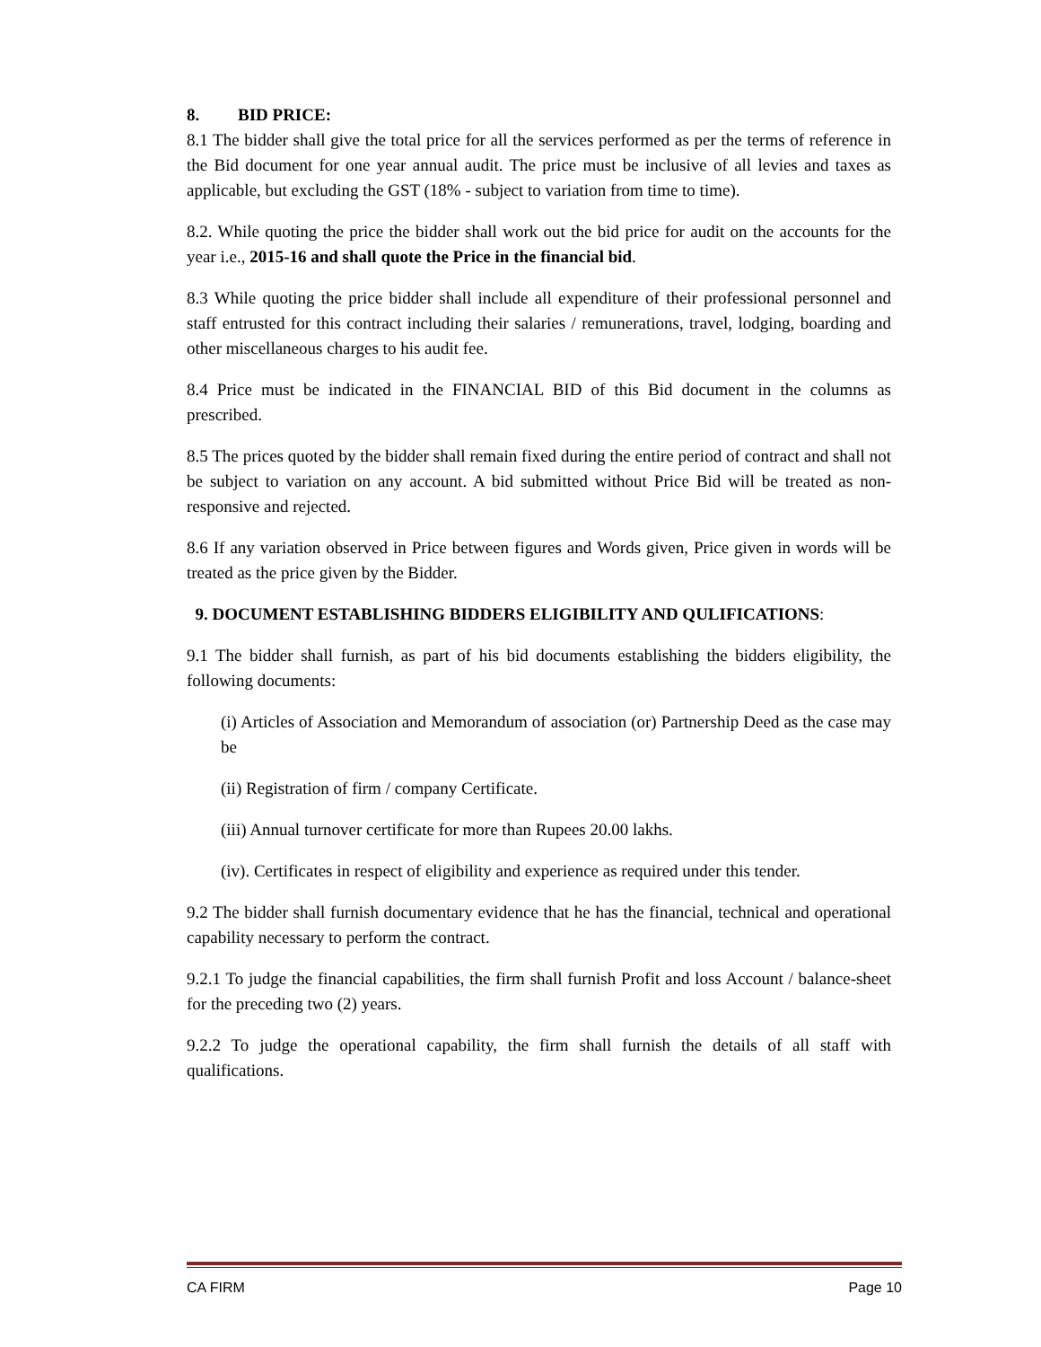8. BID PRICE:
8.1 The bidder shall give the total price for all the services performed as per the terms of reference in the Bid document for one year annual audit. The price must be inclusive of all levies and taxes as applicable, but excluding the GST (18% - subject to variation from time to time).
8.2. While quoting the price the bidder shall work out the bid price for audit on the accounts for the year i.e., 2015-16 and shall quote the Price in the financial bid.
8.3 While quoting the price bidder shall include all expenditure of their professional personnel and staff entrusted for this contract including their salaries / remunerations, travel, lodging, boarding and other miscellaneous charges to his audit fee.
8.4 Price must be indicated in the FINANCIAL BID of this Bid document in the columns as prescribed.
8.5 The prices quoted by the bidder shall remain fixed during the entire period of contract and shall not be subject to variation on any account. A bid submitted without Price Bid will be treated as non-responsive and rejected.
8.6 If any variation observed in Price between figures and Words given, Price given in words will be treated as the price given by the Bidder.
9. DOCUMENT ESTABLISHING BIDDERS ELIGIBILITY AND QULIFICATIONS:
9.1 The bidder shall furnish, as part of his bid documents establishing the bidders eligibility, the following documents:
(i) Articles of Association and Memorandum of association (or) Partnership Deed as the case may be
(ii) Registration of firm / company Certificate.
(iii) Annual turnover certificate for more than Rupees 20.00 lakhs.
(iv). Certificates in respect of eligibility and experience as required under this tender.
9.2 The bidder shall furnish documentary evidence that he has the financial, technical and operational capability necessary to perform the contract.
9.2.1 To judge the financial capabilities, the firm shall furnish Profit and loss Account / balance-sheet for the preceding two (2) years.
9.2.2 To judge the operational capability, the firm shall furnish the details of all staff with qualifications.
CA FIRM Page 10